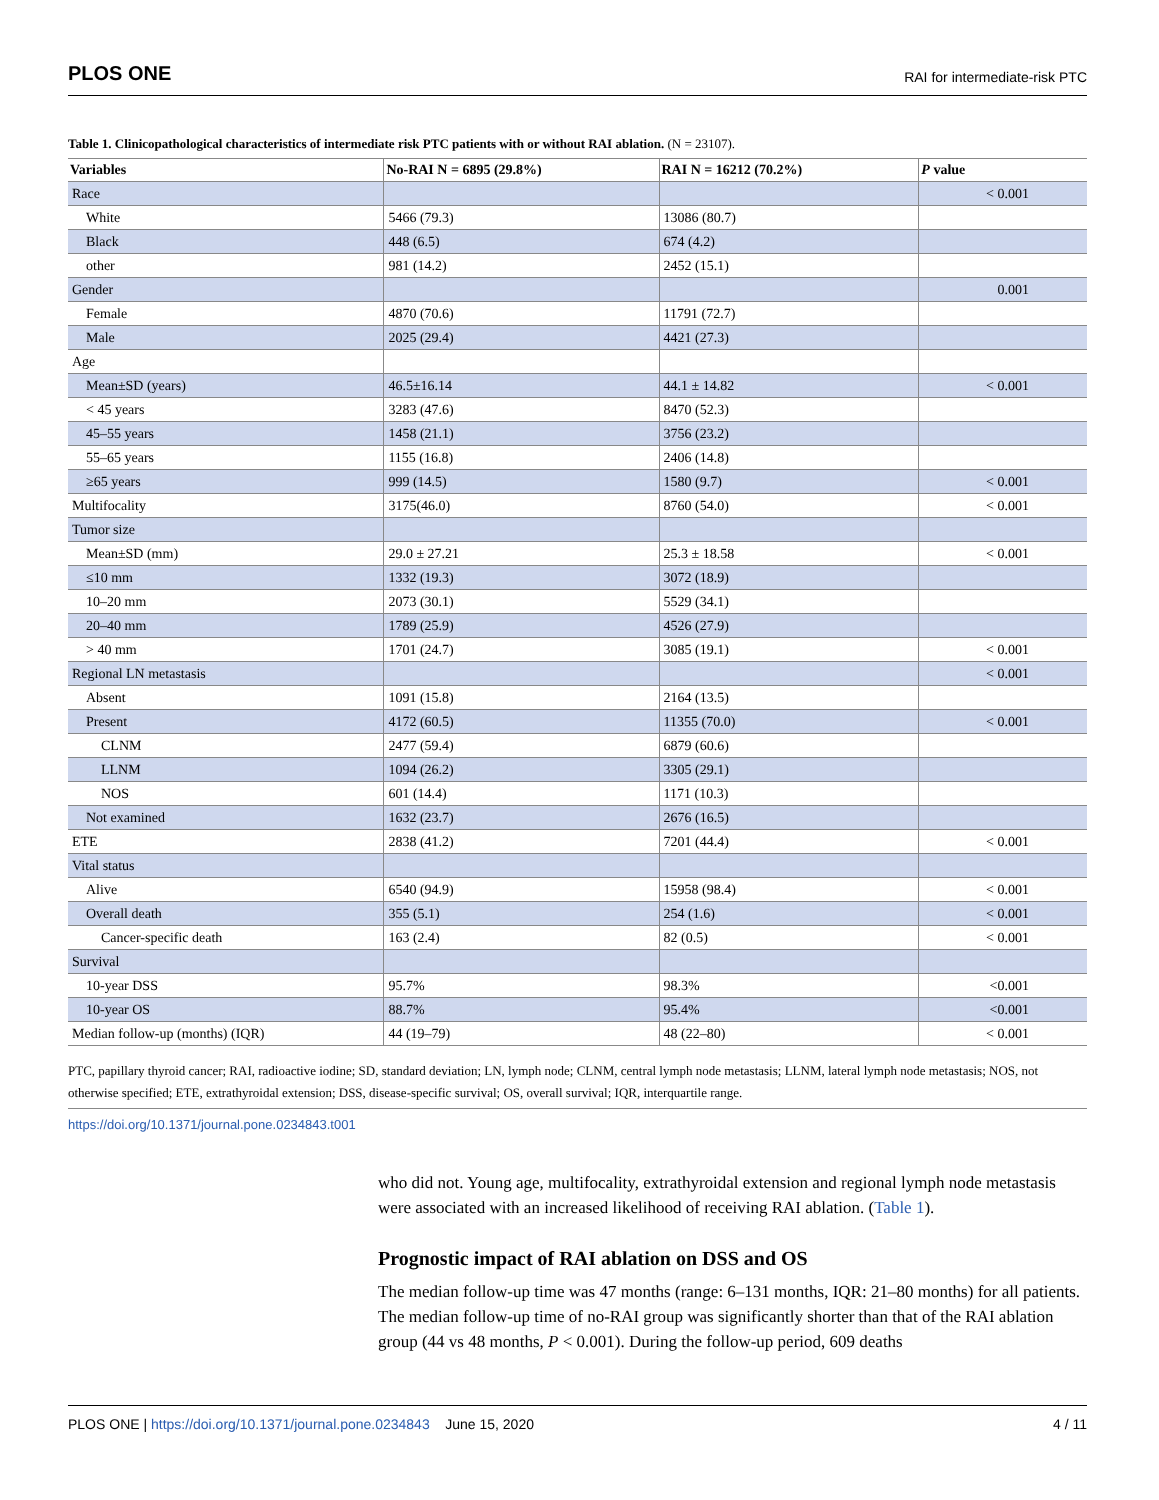PLOS ONE RAI for intermediate-risk PTC
Table 1. Clinicopathological characteristics of intermediate risk PTC patients with or without RAI ablation. (N = 23107).
| Variables | No-RAI N = 6895 (29.8%) | RAI N = 16212 (70.2%) | P value |
| --- | --- | --- | --- |
| Race | | | < 0.001 |
| White | 5466 (79.3) | 13086 (80.7) | |
| Black | 448 (6.5) | 674 (4.2) | |
| other | 981 (14.2) | 2452 (15.1) | |
| Gender | | | 0.001 |
| Female | 4870 (70.6) | 11791 (72.7) | |
| Male | 2025 (29.4) | 4421 (27.3) | |
| Age | | | |
| Mean±SD (years) | 46.5±16.14 | 44.1 ± 14.82 | < 0.001 |
| < 45 years | 3283 (47.6) | 8470 (52.3) | |
| 45–55 years | 1458 (21.1) | 3756 (23.2) | |
| 55–65 years | 1155 (16.8) | 2406 (14.8) | |
| ≥65 years | 999 (14.5) | 1580 (9.7) | < 0.001 |
| Multifocality | 3175(46.0) | 8760 (54.0) | < 0.001 |
| Tumor size | | | |
| Mean±SD (mm) | 29.0 ± 27.21 | 25.3 ± 18.58 | < 0.001 |
| ≤10 mm | 1332 (19.3) | 3072 (18.9) | |
| 10–20 mm | 2073 (30.1) | 5529 (34.1) | |
| 20–40 mm | 1789 (25.9) | 4526 (27.9) | |
| > 40 mm | 1701 (24.7) | 3085 (19.1) | < 0.001 |
| Regional LN metastasis | | | < 0.001 |
| Absent | 1091 (15.8) | 2164 (13.5) | |
| Present | 4172 (60.5) | 11355 (70.0) | < 0.001 |
| CLNM | 2477 (59.4) | 6879 (60.6) | |
| LLNM | 1094 (26.2) | 3305 (29.1) | |
| NOS | 601 (14.4) | 1171 (10.3) | |
| Not examined | 1632 (23.7) | 2676 (16.5) | |
| ETE | 2838 (41.2) | 7201 (44.4) | < 0.001 |
| Vital status | | | |
| Alive | 6540 (94.9) | 15958 (98.4) | < 0.001 |
| Overall death | 355 (5.1) | 254 (1.6) | < 0.001 |
| Cancer-specific death | 163 (2.4) | 82 (0.5) | < 0.001 |
| Survival | | | |
| 10-year DSS | 95.7% | 98.3% | <0.001 |
| 10-year OS | 88.7% | 95.4% | <0.001 |
| Median follow-up (months) (IQR) | 44 (19–79) | 48 (22–80) | < 0.001 |
PTC, papillary thyroid cancer; RAI, radioactive iodine; SD, standard deviation; LN, lymph node; CLNM, central lymph node metastasis; LLNM, lateral lymph node metastasis; NOS, not otherwise specified; ETE, extrathyroidal extension; DSS, disease-specific survival; OS, overall survival; IQR, interquartile range.
https://doi.org/10.1371/journal.pone.0234843.t001
who did not. Young age, multifocality, extrathyroidal extension and regional lymph node metastasis were associated with an increased likelihood of receiving RAI ablation. (Table 1).
Prognostic impact of RAI ablation on DSS and OS
The median follow-up time was 47 months (range: 6–131 months, IQR: 21–80 months) for all patients. The median follow-up time of no-RAI group was significantly shorter than that of the RAI ablation group (44 vs 48 months, P < 0.001). During the follow-up period, 609 deaths
PLOS ONE | https://doi.org/10.1371/journal.pone.0234843 June 15, 2020 4 / 11